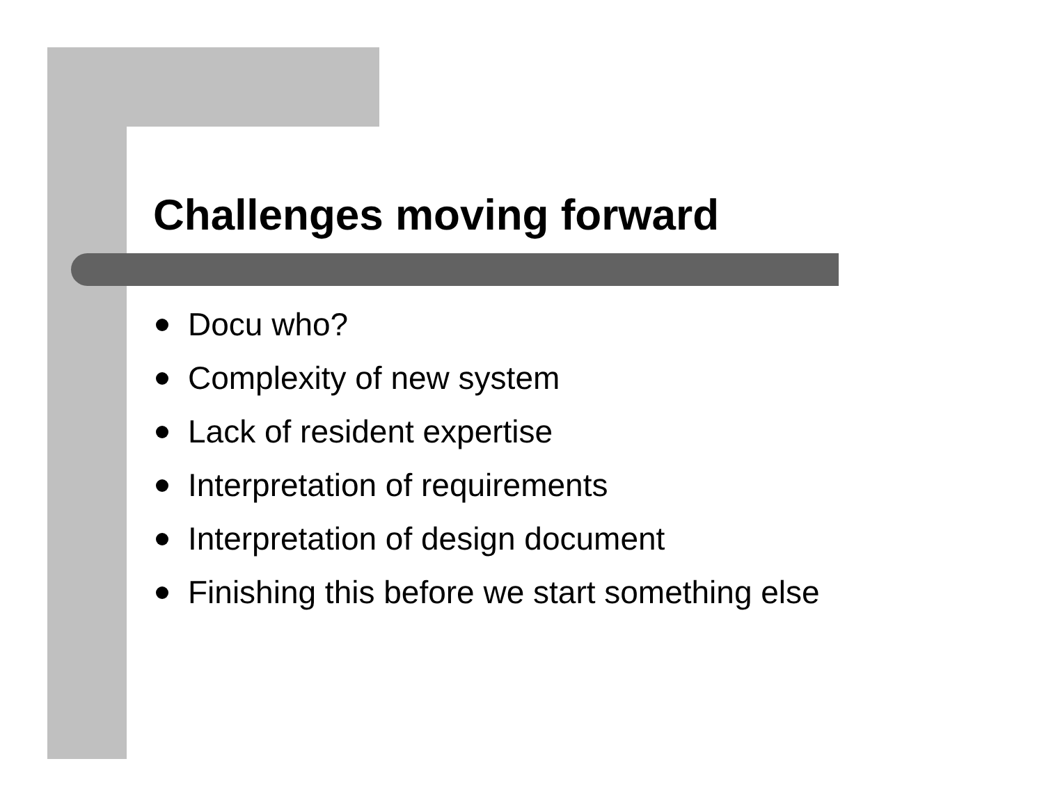Challenges moving forward
Docu who?
Complexity of new system
Lack of resident expertise
Interpretation of requirements
Interpretation of design document
Finishing this before we start something else